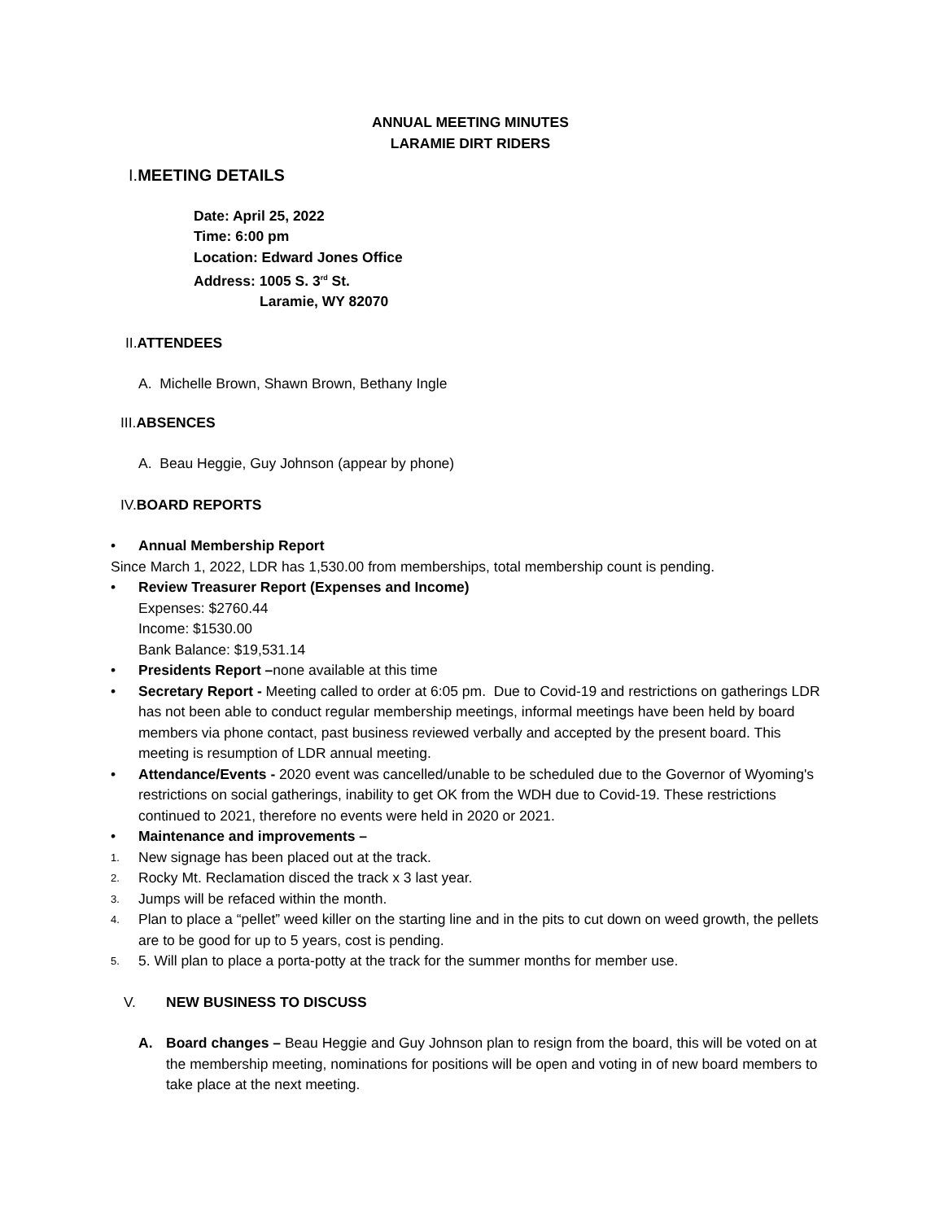ANNUAL MEETING MINUTES
LARAMIE DIRT RIDERS
I. MEETING DETAILS
Date: April 25, 2022
Time: 6:00 pm
Location: Edward Jones Office
Address: 1005 S. 3<sup>rd</sup> St.
Laramie, WY 82070
II.ATTENDEES
A. Michelle Brown, Shawn Brown, Bethany Ingle
III.ABSENCES
A. Beau Heggie, Guy Johnson (appear by phone)
IV.BOARD REPORTS
• Annual Membership Report
Since March 1, 2022, LDR has 1,530.00 from memberships, total membership count is pending.
• Review Treasurer Report (Expenses and Income)
Expenses: $2760.44
Income: $1530.00
Bank Balance: $19,531.14
• Presidents Report –none available at this time
• Secretary Report - Meeting called to order at 6:05 pm. Due to Covid-19 and restrictions on gatherings LDR has not been able to conduct regular membership meetings, informal meetings have been held by board members via phone contact, past business reviewed verbally and accepted by the present board. This meeting is resumption of LDR annual meeting.
• Attendance/Events - 2020 event was cancelled/unable to be scheduled due to the Governor of Wyoming's restrictions on social gatherings, inability to get OK from the WDH due to Covid-19. These restrictions continued to 2021, therefore no events were held in 2020 or 2021.
• Maintenance and improvements –
1.
New signage has been placed out at the track.
2.
Rocky Mt. Reclamation disced the track x 3 last year.
3.
Jumps will be refaced within the month.
4.
Plan to place a “pellet” weed killer on the starting line and in the pits to cut down on weed growth, the pellets are to be good for up to 5 years, cost is pending.
5.
5. Will plan to place a porta-potty at the track for the summer months for member use.
V. NEW BUSINESS TO DISCUSS
A. Board changes – Beau Heggie and Guy Johnson plan to resign from the board, this will be voted on at the membership meeting, nominations for positions will be open and voting in of new board members to take place at the next meeting.